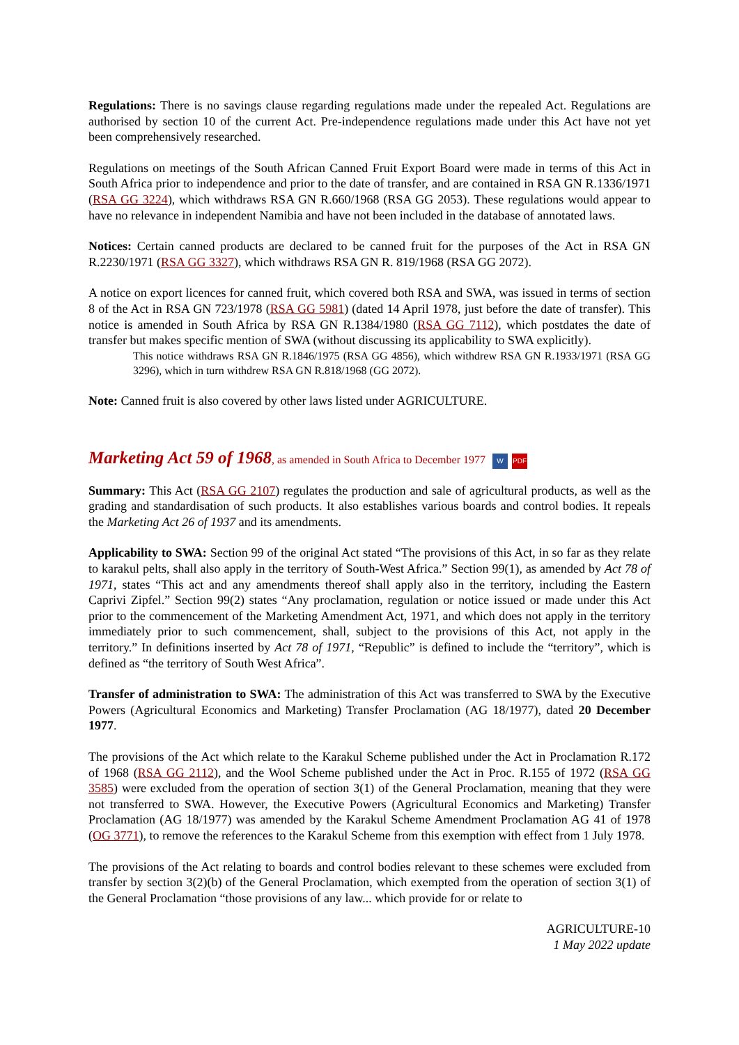Regulations: There is no savings clause regarding regulations made under the repealed Act. Regulations are authorised by section 10 of the current Act. Pre-independence regulations made under this Act have not yet been comprehensively researched.
Regulations on meetings of the South African Canned Fruit Export Board were made in terms of this Act in South Africa prior to independence and prior to the date of transfer, and are contained in RSA GN R.1336/1971 (RSA GG 3224), which withdraws RSA GN R.660/1968 (RSA GG 2053). These regulations would appear to have no relevance in independent Namibia and have not been included in the database of annotated laws.
Notices: Certain canned products are declared to be canned fruit for the purposes of the Act in RSA GN R.2230/1971 (RSA GG 3327), which withdraws RSA GN R. 819/1968 (RSA GG 2072).
A notice on export licences for canned fruit, which covered both RSA and SWA, was issued in terms of section 8 of the Act in RSA GN 723/1978 (RSA GG 5981) (dated 14 April 1978, just before the date of transfer). This notice is amended in South Africa by RSA GN R.1384/1980 (RSA GG 7112), which postdates the date of transfer but makes specific mention of SWA (without discussing its applicability to SWA explicitly).
This notice withdraws RSA GN R.1846/1975 (RSA GG 4856), which withdrew RSA GN R.1933/1971 (RSA GG 3296), which in turn withdrew RSA GN R.818/1968 (GG 2072).
Note: Canned fruit is also covered by other laws listed under AGRICULTURE.
Marketing Act 59 of 1968, as amended in South Africa to December 1977 W PDF
Summary: This Act (RSA GG 2107) regulates the production and sale of agricultural products, as well as the grading and standardisation of such products. It also establishes various boards and control bodies. It repeals the Marketing Act 26 of 1937 and its amendments.
Applicability to SWA: Section 99 of the original Act stated “The provisions of this Act, in so far as they relate to karakul pelts, shall also apply in the territory of South-West Africa.” Section 99(1), as amended by Act 78 of 1971, states “This act and any amendments thereof shall apply also in the territory, including the Eastern Caprivi Zipfel.” Section 99(2) states “Any proclamation, regulation or notice issued or made under this Act prior to the commencement of the Marketing Amendment Act, 1971, and which does not apply in the territory immediately prior to such commencement, shall, subject to the provisions of this Act, not apply in the territory.” In definitions inserted by Act 78 of 1971, “Republic” is defined to include the “territory”, which is defined as “the territory of South West Africa”.
Transfer of administration to SWA: The administration of this Act was transferred to SWA by the Executive Powers (Agricultural Economics and Marketing) Transfer Proclamation (AG 18/1977), dated 20 December 1977.
The provisions of the Act which relate to the Karakul Scheme published under the Act in Proclamation R.172 of 1968 (RSA GG 2112), and the Wool Scheme published under the Act in Proc. R.155 of 1972 (RSA GG 3585) were excluded from the operation of section 3(1) of the General Proclamation, meaning that they were not transferred to SWA. However, the Executive Powers (Agricultural Economics and Marketing) Transfer Proclamation (AG 18/1977) was amended by the Karakul Scheme Amendment Proclamation AG 41 of 1978 (OG 3771), to remove the references to the Karakul Scheme from this exemption with effect from 1 July 1978.
The provisions of the Act relating to boards and control bodies relevant to these schemes were excluded from transfer by section 3(2)(b) of the General Proclamation, which exempted from the operation of section 3(1) of the General Proclamation “those provisions of any law... which provide for or relate to
AGRICULTURE-10
1 May 2022 update